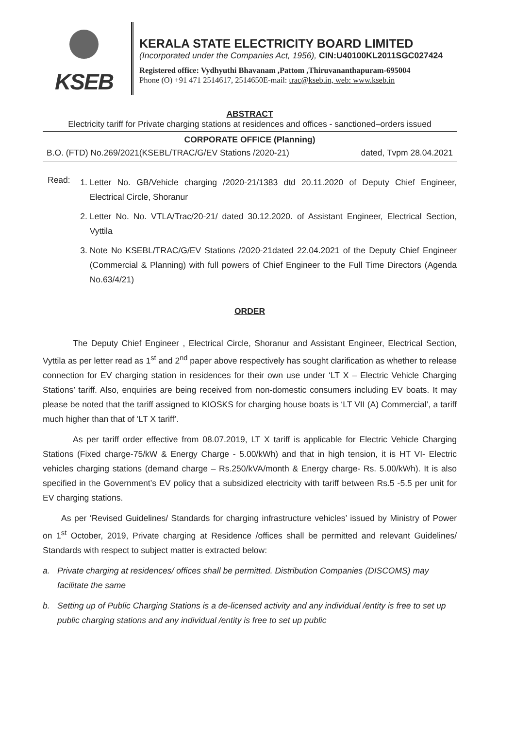KSEB
KERALA STATE ELECTRICITY BOARD LIMITED
(Incorporated under the Companies Act, 1956), CIN:U40100KL2011SGC027424
Registered office: Vydhyuthi Bhavanam ,Pattom ,Thiruvananthapuram-695004
Phone (O) +91 471 2514617, 2514650E-mail: trac@kseb.in, web: www.kseb.in
ABSTRACT
Electricity tariff for Private charging stations at residences and offices - sanctioned–orders issued
CORPORATE OFFICE (Planning)
B.O. (FTD) No.269/2021(KSEBL/TRAC/G/EV Stations /2020-21) dated, Tvpm 28.04.2021
Read:
1. Letter No. GB/Vehicle charging /2020-21/1383 dtd 20.11.2020 of Deputy Chief Engineer, Electrical Circle, Shoranur
2. Letter No. No. VTLA/Trac/20-21/ dated 30.12.2020. of Assistant Engineer, Electrical Section, Vyttila
3. Note No KSEBL/TRAC/G/EV Stations /2020-21dated 22.04.2021 of the Deputy Chief Engineer (Commercial & Planning) with full powers of Chief Engineer to the Full Time Directors (Agenda No.63/4/21)
ORDER
The Deputy Chief Engineer , Electrical Circle, Shoranur and Assistant Engineer, Electrical Section, Vyttila as per letter read as 1<sup>st</sup> and 2<sup>nd</sup> paper above respectively has sought clarification as whether to release connection for EV charging station in residences for their own use under ‘LT X – Electric Vehicle Charging Stations’ tariff. Also, enquiries are being received from non-domestic consumers including EV boats. It may please be noted that the tariff assigned to KIOSKS for charging house boats is ‘LT VII (A) Commercial’, a tariff much higher than that of ‘LT X tariff’.
As per tariff order effective from 08.07.2019, LT X tariff is applicable for Electric Vehicle Charging Stations (Fixed charge-75/kW & Energy Charge - 5.00/kWh) and that in high tension, it is HT VI- Electric vehicles charging stations (demand charge – Rs.250/kVA/month & Energy charge- Rs. 5.00/kWh). It is also specified in the Government’s EV policy that a subsidized electricity with tariff between Rs.5 -5.5 per unit for EV charging stations.
As per ‘Revised Guidelines/ Standards for charging infrastructure vehicles’ issued by Ministry of Power on 1<sup>st</sup> October, 2019, Private charging at Residence /offices shall be permitted and relevant Guidelines/ Standards with respect to subject matter is extracted below:
a. Private charging at residences/ offices shall be permitted. Distribution Companies (DISCOMS) may facilitate the same
b. Setting up of Public Charging Stations is a de-licensed activity and any individual /entity is free to set up public charging stations and any individual /entity is free to set up public